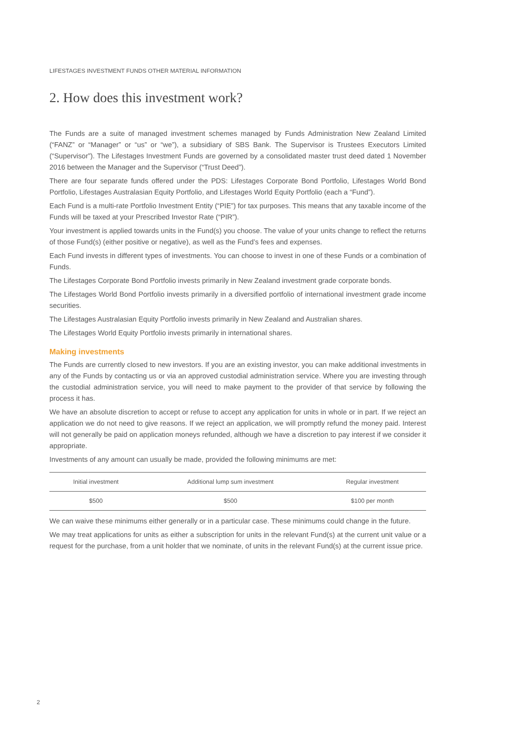LIFESTAGES INVESTMENT FUNDS OTHER MATERIAL INFORMATION
2. How does this investment work?
The Funds are a suite of managed investment schemes managed by Funds Administration New Zealand Limited (“FANZ” or “Manager” or “us” or “we”), a subsidiary of SBS Bank. The Supervisor is Trustees Executors Limited (“Supervisor”). The Lifestages Investment Funds are governed by a consolidated master trust deed dated 1 November 2016 between the Manager and the Supervisor (“Trust Deed”).
There are four separate funds offered under the PDS: Lifestages Corporate Bond Portfolio, Lifestages World Bond Portfolio, Lifestages Australasian Equity Portfolio, and Lifestages World Equity Portfolio (each a “Fund”).
Each Fund is a multi-rate Portfolio Investment Entity (“PIE”) for tax purposes. This means that any taxable income of the Funds will be taxed at your Prescribed Investor Rate (“PIR”).
Your investment is applied towards units in the Fund(s) you choose. The value of your units change to reflect the returns of those Fund(s) (either positive or negative), as well as the Fund’s fees and expenses.
Each Fund invests in different types of investments. You can choose to invest in one of these Funds or a combination of Funds.
The Lifestages Corporate Bond Portfolio invests primarily in New Zealand investment grade corporate bonds.
The Lifestages World Bond Portfolio invests primarily in a diversified portfolio of international investment grade income securities.
The Lifestages Australasian Equity Portfolio invests primarily in New Zealand and Australian shares.
The Lifestages World Equity Portfolio invests primarily in international shares.
Making investments
The Funds are currently closed to new investors. If you are an existing investor, you can make additional investments in any of the Funds by contacting us or via an approved custodial administration service. Where you are investing through the custodial administration service, you will need to make payment to the provider of that service by following the process it has.
We have an absolute discretion to accept or refuse to accept any application for units in whole or in part. If we reject an application we do not need to give reasons. If we reject an application, we will promptly refund the money paid. Interest will not generally be paid on application moneys refunded, although we have a discretion to pay interest if we consider it appropriate.
Investments of any amount can usually be made, provided the following minimums are met:
| Initial investment | Additional lump sum investment | Regular investment |
| --- | --- | --- |
| $500 | $500 | $100 per month |
We can waive these minimums either generally or in a particular case. These minimums could change in the future.
We may treat applications for units as either a subscription for units in the relevant Fund(s) at the current unit value or a request for the purchase, from a unit holder that we nominate, of units in the relevant Fund(s) at the current issue price.
2